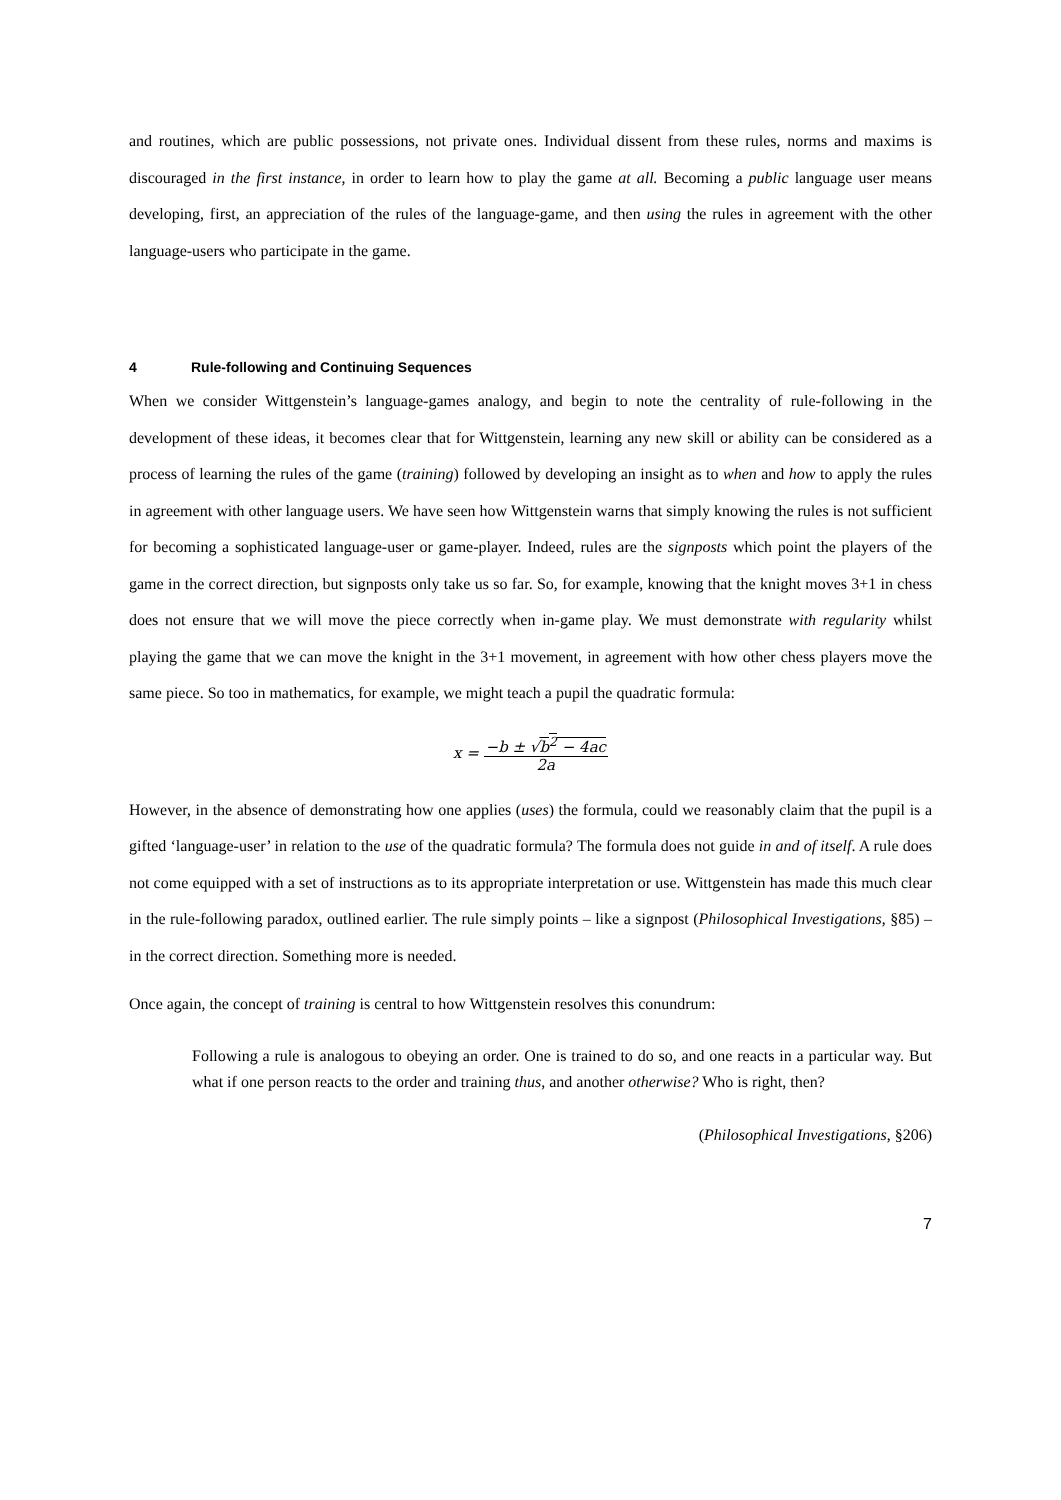and routines, which are public possessions, not private ones. Individual dissent from these rules, norms and maxims is discouraged in the first instance, in order to learn how to play the game at all. Becoming a public language user means developing, first, an appreciation of the rules of the language-game, and then using the rules in agreement with the other language-users who participate in the game.
4 Rule-following and Continuing Sequences
When we consider Wittgenstein’s language-games analogy, and begin to note the centrality of rule-following in the development of these ideas, it becomes clear that for Wittgenstein, learning any new skill or ability can be considered as a process of learning the rules of the game (training) followed by developing an insight as to when and how to apply the rules in agreement with other language users. We have seen how Wittgenstein warns that simply knowing the rules is not sufficient for becoming a sophisticated language-user or game-player. Indeed, rules are the signposts which point the players of the game in the correct direction, but signposts only take us so far. So, for example, knowing that the knight moves 3+1 in chess does not ensure that we will move the piece correctly when in-game play. We must demonstrate with regularity whilst playing the game that we can move the knight in the 3+1 movement, in agreement with how other chess players move the same piece. So too in mathematics, for example, we might teach a pupil the quadratic formula:
x = −b ± √b<sup>2</sup> − 4ac
2a
However, in the absence of demonstrating how one applies (uses) the formula, could we reasonably claim that the pupil is a gifted ‘language-user’ in relation to the use of the quadratic formula? The formula does not guide in and of itself. A rule does not come equipped with a set of instructions as to its appropriate interpretation or use. Wittgenstein has made this much clear in the rule-following paradox, outlined earlier. The rule simply points – like a signpost (Philosophical Investigations, §85) – in the correct direction. Something more is needed.
Once again, the concept of training is central to how Wittgenstein resolves this conundrum:
Following a rule is analogous to obeying an order. One is trained to do so, and one reacts in a particular way. But what if one person reacts to the order and training thus, and another otherwise? Who is right, then?
(Philosophical Investigations, §206)
7